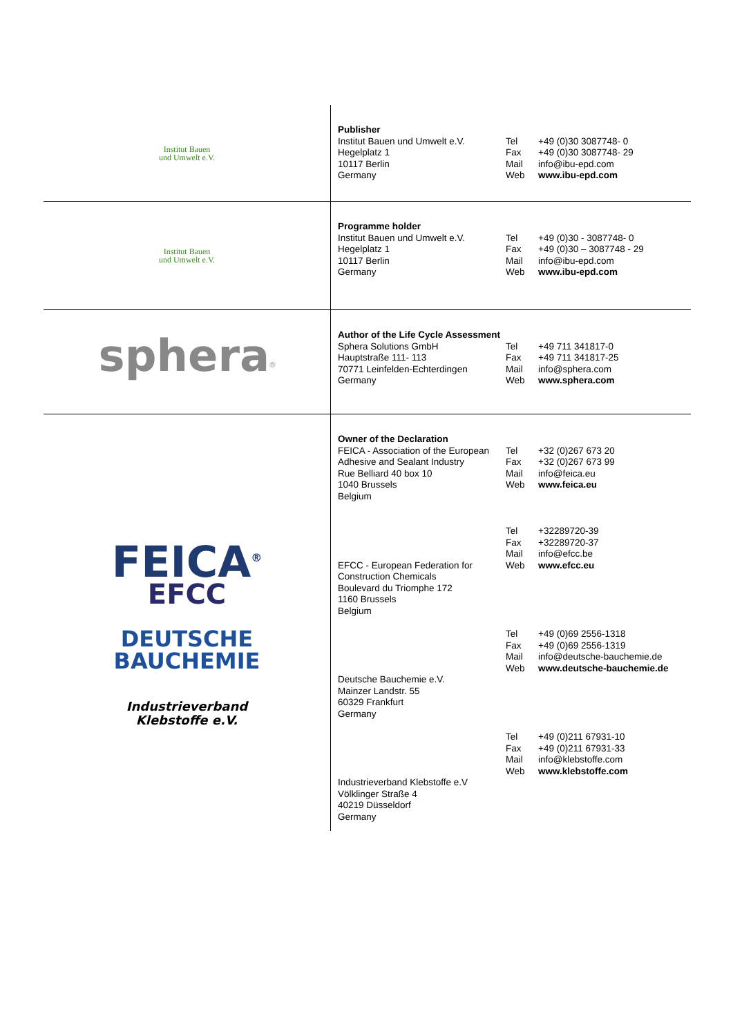| Institut Bauen und Umwelt e.V. | Publisher Institut Bauen und Umwelt e.V. Hegelplatz 1 10117 Berlin Germany Tel Fax Mail Web +49 (0)30 3087748- 0 +49 (0)30 3087748- 29 info@ibu-epd.com www.ibu-epd.com |
| Institut Bauen und Umwelt e.V. | Programme holder Institut Bauen und Umwelt e.V. Hegelplatz 1 10117 Berlin Germany Tel Fax Mail Web +49 (0)30 - 3087748- 0 +49 (0)30 – 3087748 - 29 info@ibu-epd.com www.ibu-epd.com |
| sphera<sup>®</sup> | Author of the Life Cycle Assessment Sphera Solutions GmbH Hauptstraße 111- 113 70771 Leinfelden-Echterdingen Germany Tel Fax Mail Web +49 711 341817-0 +49 711 341817-25 info@sphera.com www.sphera.com |
| FEICA<sup>®</sup> EFCC DEUTSCHE BAUCHEMIE Industrieverband Klebstoffe e.V. | Owner of the Declaration FEICA - Association of the European Adhesive and Sealant Industry Rue Belliard 40 box 10 1040 Brussels Belgium Tel Fax Mail Web +32 (0)267 673 20 +32 (0)267 673 99 info@feica.eu www.feica.eu EFCC - European Federation for Construction Chemicals Boulevard du Triomphe 172 1160 Brussels Belgium Tel Fax Mail Web +32289720-39 +32289720-37 info@efcc.be www.efcc.eu Deutsche Bauchemie e.V. Mainzer Landstr. 55 60329 Frankfurt Germany Tel Fax Mail Web +49 (0)69 2556-1318 +49 (0)69 2556-1319 info@deutsche-bauchemie.de www.deutsche-bauchemie.de Industrieverband Klebstoffe e.V Völklinger Straße 4 40219 Düsseldorf Germany Tel Fax Mail Web +49 (0)211 67931-10 +49 (0)211 67931-33 info@klebstoffe.com www.klebstoffe.com |